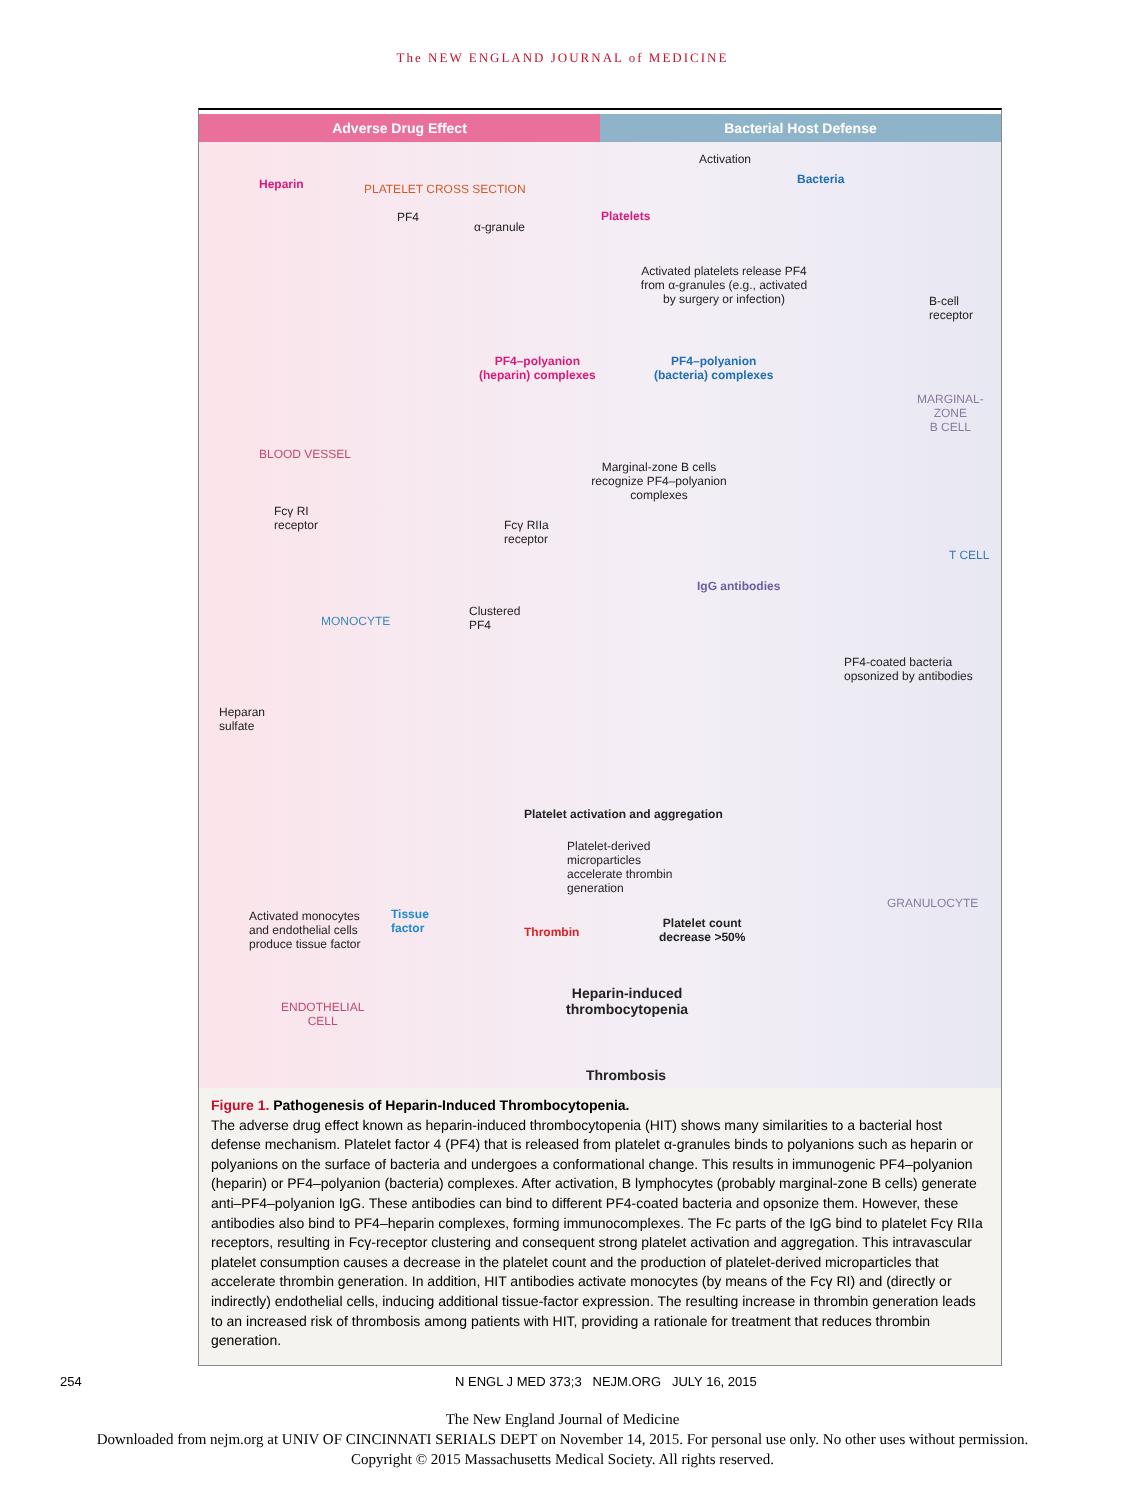The NEW ENGLAND JOURNAL of MEDICINE
Adverse Drug Effect Bacterial Host Defense
Heparin PLATELET CROSS SECTION
PF4
α-granule
Activation
Bacteria
Platelets
Activated platelets release PF4 from α-granules (e.g., activated by surgery or infection)
B-cell
receptor
PF4–polyanion
(heparin) complexes
PF4–polyanion
(bacteria) complexes
MARGINAL-
ZONE
B CELL
BLOOD VESSEL
Marginal-zone B cells recognize PF4–polyanion complexes
Fcγ RI
receptor Fcγ RIIa
receptor
T CELL
IgG antibodies
Clustered
PF4 MONOCYTE
PF4-coated bacteria
opsonized by antibodies
Heparan
sulfate
Platelet activation and aggregation
Platelet-derived
microparticles
accelerate thrombin
generation
GRANULOCYTE
Activated monocytes
and endothelial cells
produce tissue factor
Tissue
factor Thrombin
Platelet count
decrease >50%
ENDOTHELIAL
CELL
Heparin-induced
thrombocytopenia
Thrombosis
Figure 1. Pathogenesis of Heparin-Induced Thrombocytopenia.
The adverse drug effect known as heparin-induced thrombocytopenia (HIT) shows many similarities to a bacterial host defense mechanism. Platelet factor 4 (PF4) that is released from platelet α-granules binds to polyanions such as heparin or polyanions on the surface of bacteria and undergoes a conformational change. This results in immunogenic PF4–polyanion (heparin) or PF4–polyanion (bacteria) complexes. After activation, B lymphocytes (probably marginal-zone B cells) generate anti–PF4–polyanion IgG. These antibodies can bind to different PF4-coated bacteria and opsonize them. However, these antibodies also bind to PF4–heparin complexes, forming immunocomplexes. The Fc parts of the IgG bind to platelet Fcγ RIIa receptors, resulting in Fcγ-receptor clustering and consequent strong platelet activation and aggregation. This intravascular platelet consumption causes a decrease in the platelet count and the production of platelet-derived microparticles that accelerate thrombin generation. In addition, HIT antibodies activate monocytes (by means of the Fcγ RI) and (directly or indirectly) endothelial cells, inducing additional tissue-factor expression. The resulting increase in thrombin generation leads to an increased risk of thrombosis among patients with HIT, providing a rationale for treatment that reduces thrombin generation.
254 N ENGL J MED 373;3 NEJM.ORG JULY 16, 2015
The New England Journal of Medicine
Downloaded from nejm.org at UNIV OF CINCINNATI SERIALS DEPT on November 14, 2015. For personal use only. No other uses without permission.
Copyright © 2015 Massachusetts Medical Society. All rights reserved.